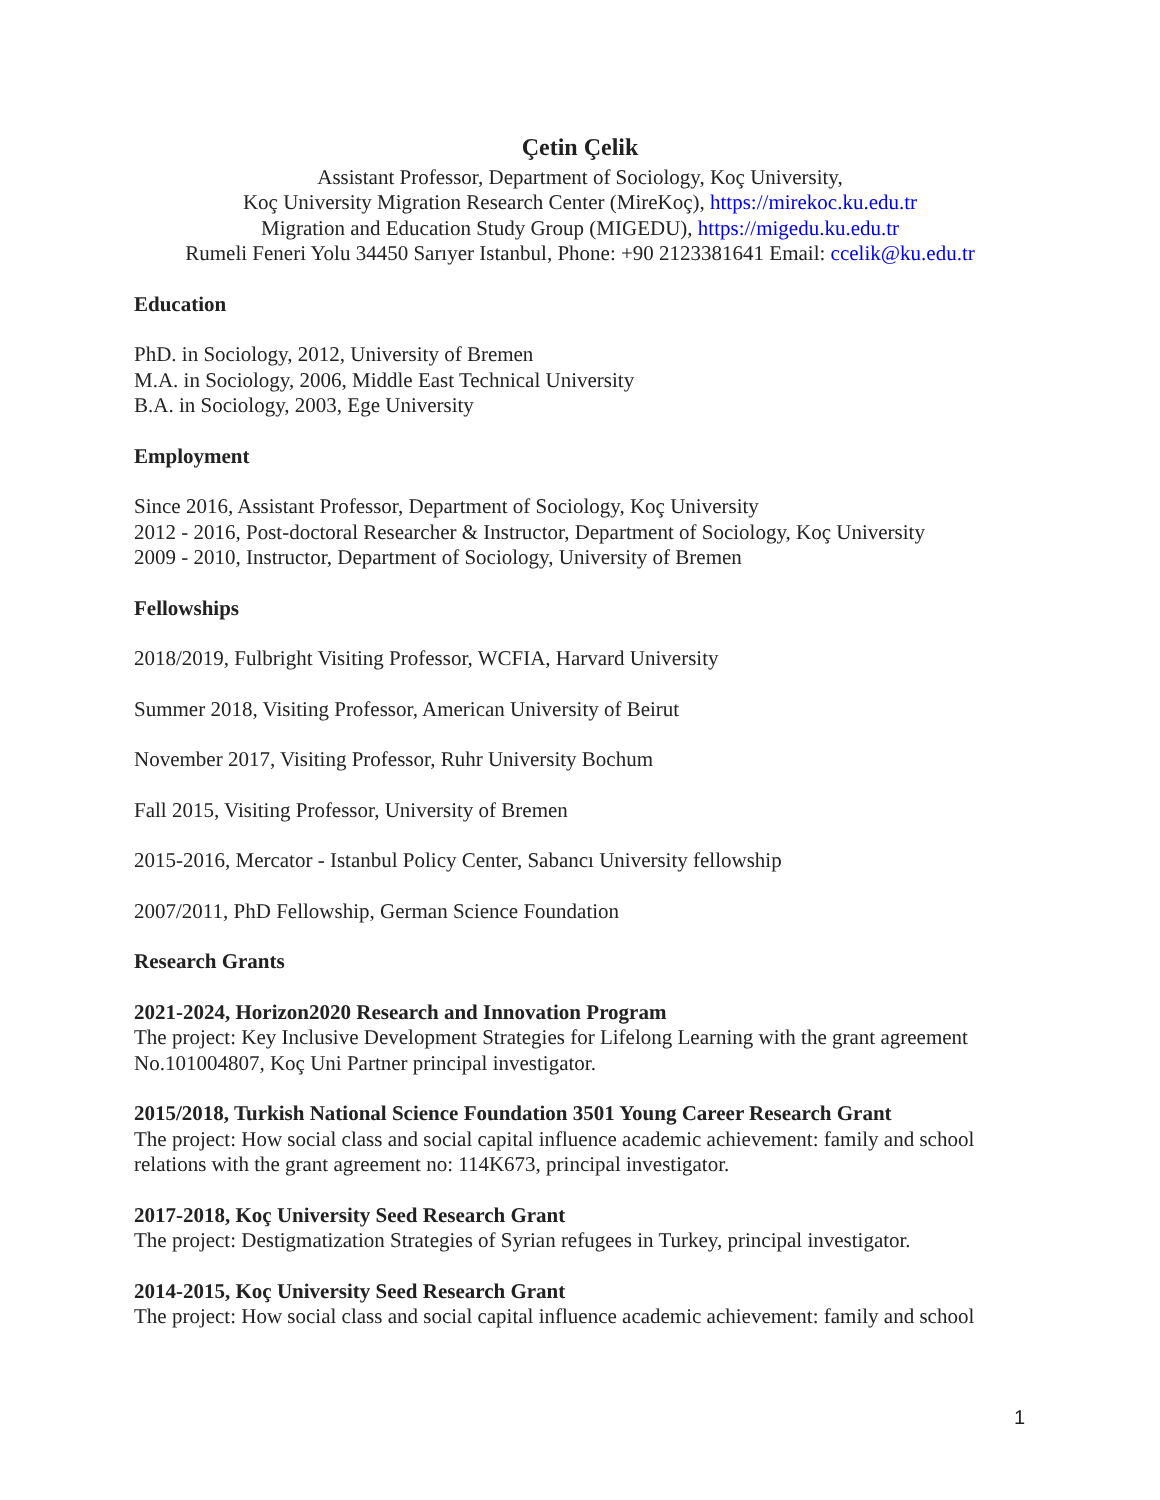Çetin Çelik
Assistant Professor, Department of Sociology, Koç University,
Koç University Migration Research Center (MireKoç), https://mirekoc.ku.edu.tr
Migration and Education Study Group (MIGEDU), https://migedu.ku.edu.tr
Rumeli Feneri Yolu 34450 Sarıyer Istanbul, Phone: +90 2123381641 Email: ccelik@ku.edu.tr
Education
PhD. in Sociology, 2012, University of Bremen
M.A. in Sociology, 2006, Middle East Technical University
B.A. in Sociology, 2003, Ege University
Employment
Since 2016, Assistant Professor, Department of Sociology, Koç University
2012 - 2016, Post-doctoral Researcher & Instructor, Department of Sociology, Koç University
2009 - 2010, Instructor, Department of Sociology, University of Bremen
Fellowships
2018/2019, Fulbright Visiting Professor, WCFIA, Harvard University
Summer 2018, Visiting Professor, American University of Beirut
November 2017, Visiting Professor, Ruhr University Bochum
Fall 2015, Visiting Professor, University of Bremen
2015-2016, Mercator - Istanbul Policy Center, Sabancı University fellowship
2007/2011, PhD Fellowship, German Science Foundation
Research Grants
2021-2024, Horizon2020 Research and Innovation Program
The project: Key Inclusive Development Strategies for Lifelong Learning with the grant agreement No.101004807, Koç Uni Partner principal investigator.
2015/2018, Turkish National Science Foundation 3501 Young Career Research Grant
The project: How social class and social capital influence academic achievement: family and school relations with the grant agreement no: 114K673, principal investigator.
2017-2018, Koç University Seed Research Grant
The project: Destigmatization Strategies of Syrian refugees in Turkey, principal investigator.
2014-2015, Koç University Seed Research Grant
The project: How social class and social capital influence academic achievement: family and school
1